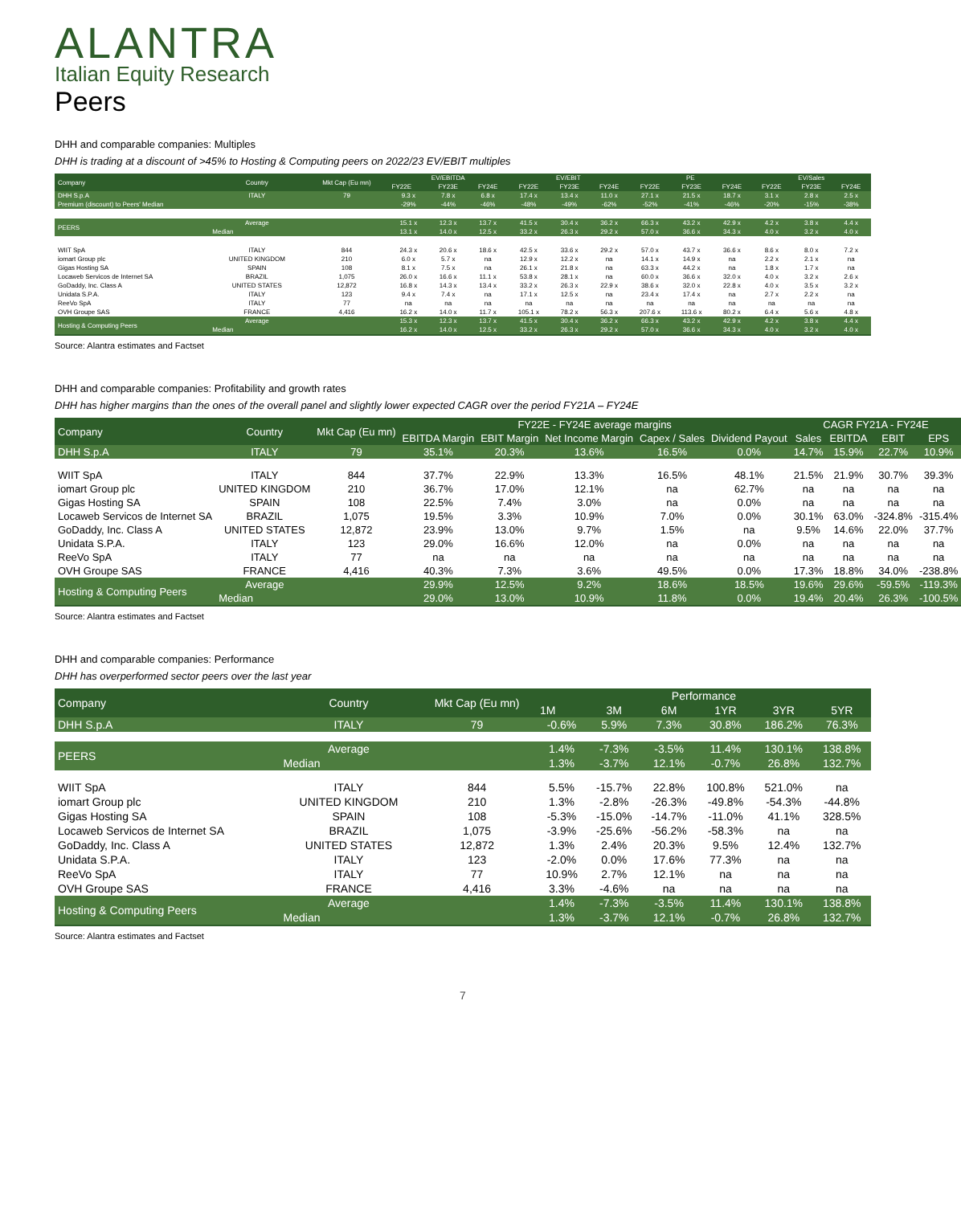ALANTRA
Italian Equity Research
Peers
DHH and comparable companies: Multiples
DHH is trading at a discount of >45% to Hosting & Computing peers on 2022/23 EV/EBIT multiples
| Company | Country | Mkt Cap (Eu mn) | EV/EBITDA | | | EV/EBIT | | | PE | | | EV/Sales | | |
| --- | --- | --- | --- | --- | --- | --- | --- | --- | --- | --- | --- | --- | --- | --- |
| | | | FY22E | FY23E | FY24E | FY22E | FY23E | FY24E | FY22E | FY23E | FY24E | FY22E | FY23E | FY24E |
| DHH S.p.A | ITALY | 79 | 9.3 x | 7.8 x | 6.8 x | 17.4 x | 13.4 x | 11.0 x | 27.1 x | 21.5 x | 18.7 x | 3.1 x | 2.8 x | 2.5 x |
| Premium (discount) to Peers' Median | | | -29% | -44% | -46% | -48% | -49% | -62% | -52% | -41% | -46% | -20% | -15% | -38% |
| PEERS | Average | | 15.1 x | 12.3 x | 13.7 x | 41.5 x | 30.4 x | 36.2 x | 66.3 x | 43.2 x | 42.9 x | 4.2 x | 3.8 x | 4.4 x |
| | Median | | 13.1 x | 14.0 x | 12.5 x | 33.2 x | 26.3 x | 29.2 x | 57.0 x | 36.6 x | 34.3 x | 4.0 x | 3.2 x | 4.0 x |
| WIIT SpA | ITALY | 844 | 24.3 x | 20.6 x | 18.6 x | 42.5 x | 33.6 x | 29.2 x | 57.0 x | 43.7 x | 36.6 x | 8.6 x | 8.0 x | 7.2 x |
| iomart Group plc | UNITED KINGDOM | 210 | 6.0 x | 5.7 x | na | 12.9 x | 12.2 x | na | 14.1 x | 14.9 x | na | 2.2 x | 2.1 x | na |
| Gigas Hosting SA | SPAIN | 108 | 8.1 x | 7.5 x | na | 26.1 x | 21.8 x | na | 63.3 x | 44.2 x | na | 1.8 x | 1.7 x | na |
| Locaweb Servicos de Internet SA | BRAZIL | 1,075 | 26.0 x | 16.6 x | 11.1 x | 53.8 x | 28.1 x | na | 60.0 x | 36.6 x | 32.0 x | 4.0 x | 3.2 x | 2.6 x |
| GoDaddy, Inc. Class A | UNITED STATES | 12,872 | 16.8 x | 14.3 x | 13.4 x | 33.2 x | 26.3 x | 22.9 x | 38.6 x | 32.0 x | 22.8 x | 4.0 x | 3.5 x | 3.2 x |
| Unidata S.P.A. | ITALY | 123 | 9.4 x | 7.4 x | na | 17.1 x | 12.5 x | na | 23.4 x | 17.4 x | na | 2.7 x | 2.2 x | na |
| ReeVo SpA | ITALY | 77 | na | na | na | na | na | na | na | na | na | na | na | na |
| OVH Groupe SAS | FRANCE | 4,416 | 16.2 x | 14.0 x | 11.7 x | 105.1 x | 78.2 x | 56.3 x | 207.6 x | 113.6 x | 80.2 x | 6.4 x | 5.6 x | 4.8 x |
| Hosting & Computing Peers | Average | | 15.3 x | 12.3 x | 13.7 x | 41.5 x | 30.4 x | 36.2 x | 66.3 x | 43.2 x | 42.9 x | 4.2 x | 3.8 x | 4.4 x |
| | Median | | 16.2 x | 14.0 x | 12.5 x | 33.2 x | 26.3 x | 29.2 x | 57.0 x | 36.6 x | 34.3 x | 4.0 x | 3.2 x | 4.0 x |
Source: Alantra estimates and Factset
DHH and comparable companies: Profitability and growth rates
DHH has higher margins than the ones of the overall panel and slightly lower expected CAGR over the period FY21A – FY24E
| Company | Country | Mkt Cap (Eu mn) | FY22E - FY24E average margins | | | | | CAGR FY21A - FY24E | | | |
| --- | --- | --- | --- | --- | --- | --- | --- | --- | --- | --- | --- |
| | | | EBITDA Margin | EBIT Margin | Net Income Margin | Capex / Sales | Dividend Payout | Sales | EBITDA | EBIT | EPS |
| DHH S.p.A | ITALY | 79 | 35.1% | 20.3% | 13.6% | 16.5% | 0.0% | 14.7% | 15.9% | 22.7% | 10.9% |
| WIIT SpA | ITALY | 844 | 37.7% | 22.9% | 13.3% | 16.5% | 48.1% | 21.5% | 21.9% | 30.7% | 39.3% |
| iomart Group plc | UNITED KINGDOM | 210 | 36.7% | 17.0% | 12.1% | na | 62.7% | na | na | na | na |
| Gigas Hosting SA | SPAIN | 108 | 22.5% | 7.4% | 3.0% | na | 0.0% | na | na | na | na |
| Locaweb Servicos de Internet SA | BRAZIL | 1,075 | 19.5% | 3.3% | 10.9% | 7.0% | 0.0% | 30.1% | 63.0% | -324.8% | -315.4% |
| GoDaddy, Inc. Class A | UNITED STATES | 12,872 | 23.9% | 13.0% | 9.7% | 1.5% | na | 9.5% | 14.6% | 22.0% | 37.7% |
| Unidata S.P.A. | ITALY | 123 | 29.0% | 16.6% | 12.0% | na | 0.0% | na | na | na | na |
| ReeVo SpA | ITALY | 77 | na | na | na | na | na | na | na | na | na |
| OVH Groupe SAS | FRANCE | 4,416 | 40.3% | 7.3% | 3.6% | 49.5% | 0.0% | 17.3% | 18.8% | 34.0% | -238.8% |
| Hosting & Computing Peers | Average | | 29.9% | 12.5% | 9.2% | 18.6% | 18.5% | 19.6% | 29.6% | -59.5% | -119.3% |
| | Median | | 29.0% | 13.0% | 10.9% | 11.8% | 0.0% | 19.4% | 20.4% | 26.3% | -100.5% |
Source: Alantra estimates and Factset
DHH and comparable companies: Performance
DHH has overperformed sector peers over the last year
| Company | Country | Mkt Cap (Eu mn) | Performance | | | | | |
| --- | --- | --- | --- | --- | --- | --- | --- | --- |
| | | | 1M | 3M | 6M | 1YR | 3YR | 5YR |
| DHH S.p.A | ITALY | 79 | -0.6% | 5.9% | 7.3% | 30.8% | 186.2% | 76.3% |
| PEERS | Average | | 1.4% | -7.3% | -3.5% | 11.4% | 130.1% | 138.8% |
| | Median | | 1.3% | -3.7% | 12.1% | -0.7% | 26.8% | 132.7% |
| WIIT SpA | ITALY | 844 | 5.5% | -15.7% | 22.8% | 100.8% | 521.0% | na |
| iomart Group plc | UNITED KINGDOM | 210 | 1.3% | -2.8% | -26.3% | -49.8% | -54.3% | -44.8% |
| Gigas Hosting SA | SPAIN | 108 | -5.3% | -15.0% | -14.7% | -11.0% | 41.1% | 328.5% |
| Locaweb Servicos de Internet SA | BRAZIL | 1,075 | -3.9% | -25.6% | -56.2% | -58.3% | na | na |
| GoDaddy, Inc. Class A | UNITED STATES | 12,872 | 1.3% | 2.4% | 20.3% | 9.5% | 12.4% | 132.7% |
| Unidata S.P.A. | ITALY | 123 | -2.0% | 0.0% | 17.6% | 77.3% | na | na |
| ReeVo SpA | ITALY | 77 | 10.9% | 2.7% | 12.1% | na | na | na |
| OVH Groupe SAS | FRANCE | 4,416 | 3.3% | -4.6% | na | na | na | na |
| Hosting & Computing Peers | Average | | 1.4% | -7.3% | -3.5% | 11.4% | 130.1% | 138.8% |
| | Median | | 1.3% | -3.7% | 12.1% | -0.7% | 26.8% | 132.7% |
Source: Alantra estimates and Factset
7